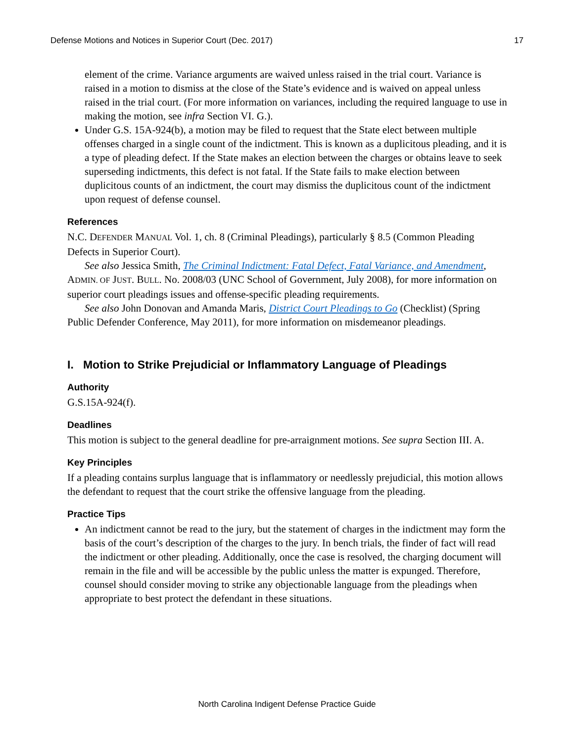Defense Motions and Notices in Superior Court (Dec. 2017) 17
element of the crime. Variance arguments are waived unless raised in the trial court. Variance is raised in a motion to dismiss at the close of the State’s evidence and is waived on appeal unless raised in the trial court. (For more information on variances, including the required language to use in making the motion, see infra Section VI. G.).
Under G.S. 15A-924(b), a motion may be filed to request that the State elect between multiple offenses charged in a single count of the indictment. This is known as a duplicitous pleading, and it is a type of pleading defect. If the State makes an election between the charges or obtains leave to seek superseding indictments, this defect is not fatal. If the State fails to make election between duplicitous counts of an indictment, the court may dismiss the duplicitous count of the indictment upon request of defense counsel.
References
N.C. DEFENDER MANUAL Vol. 1, ch. 8 (Criminal Pleadings), particularly § 8.5 (Common Pleading Defects in Superior Court).
See also Jessica Smith, The Criminal Indictment: Fatal Defect, Fatal Variance, and Amendment, ADMIN. OF JUST. BULL. No. 2008/03 (UNC School of Government, July 2008), for more information on superior court pleadings issues and offense-specific pleading requirements.
See also John Donovan and Amanda Maris, District Court Pleadings to Go (Checklist) (Spring Public Defender Conference, May 2011), for more information on misdemeanor pleadings.
I. Motion to Strike Prejudicial or Inflammatory Language of Pleadings
Authority
G.S.15A-924(f).
Deadlines
This motion is subject to the general deadline for pre-arraignment motions. See supra Section III. A.
Key Principles
If a pleading contains surplus language that is inflammatory or needlessly prejudicial, this motion allows the defendant to request that the court strike the offensive language from the pleading.
Practice Tips
An indictment cannot be read to the jury, but the statement of charges in the indictment may form the basis of the court’s description of the charges to the jury. In bench trials, the finder of fact will read the indictment or other pleading. Additionally, once the case is resolved, the charging document will remain in the file and will be accessible by the public unless the matter is expunged. Therefore, counsel should consider moving to strike any objectionable language from the pleadings when appropriate to best protect the defendant in these situations.
North Carolina Indigent Defense Practice Guide